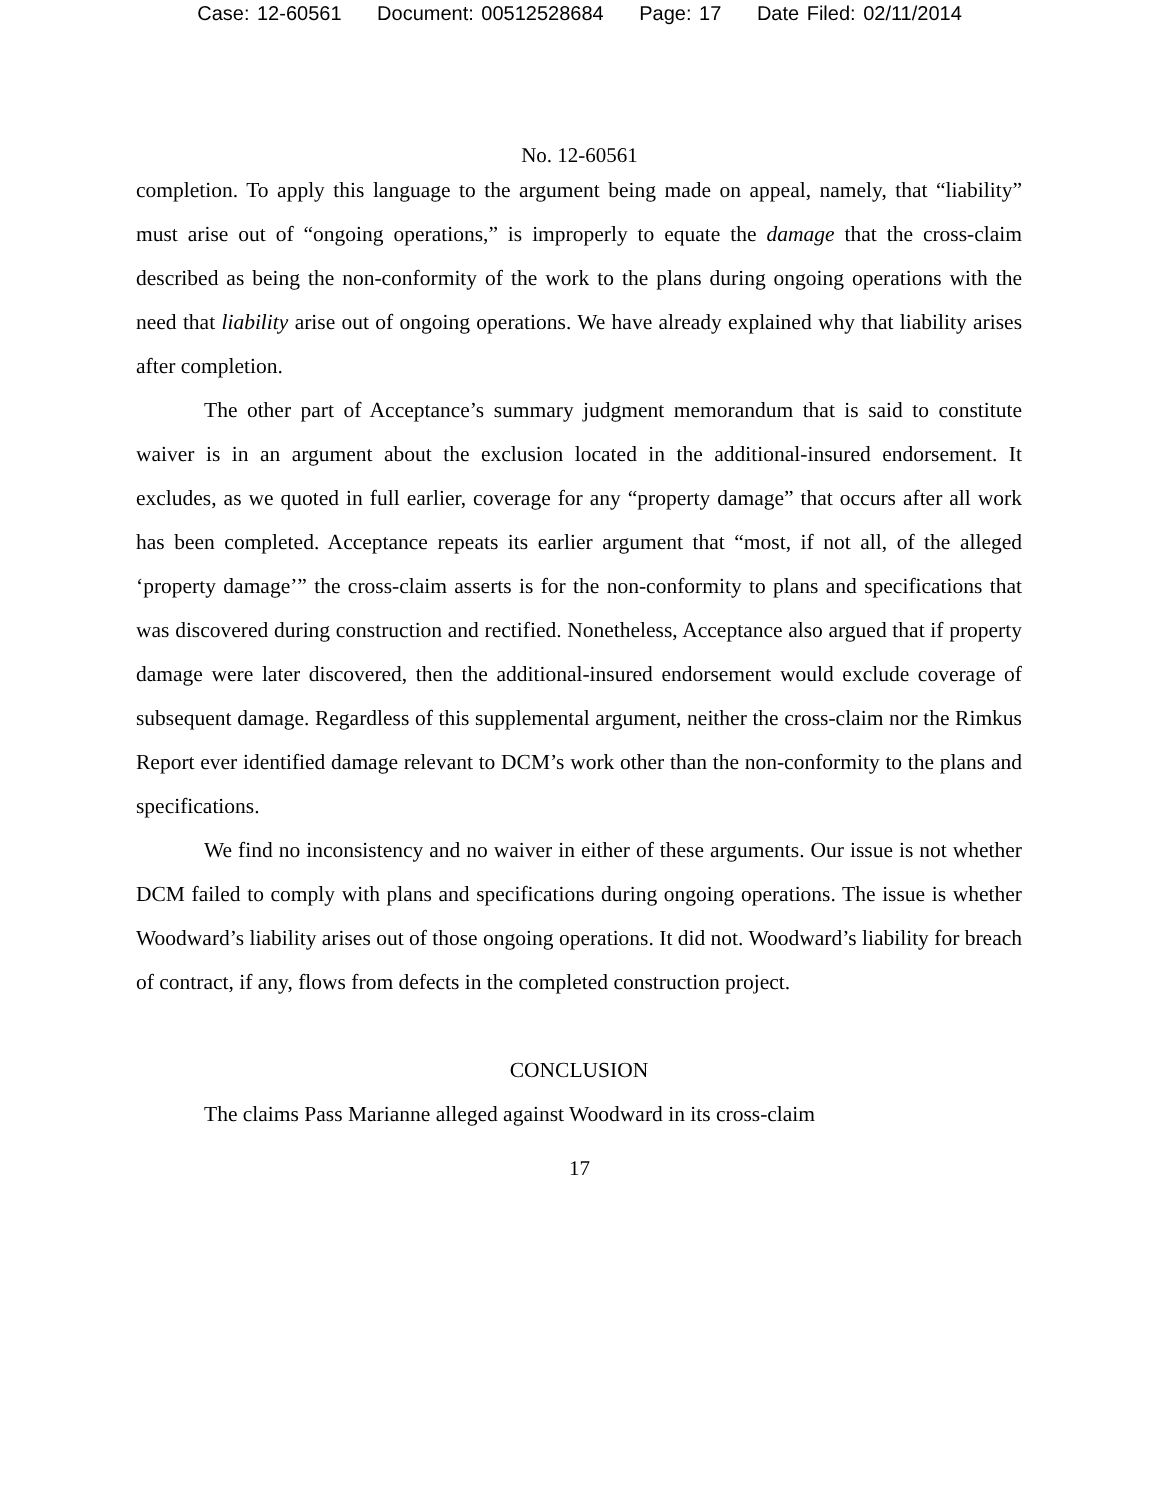Case: 12-60561 Document: 00512528684 Page: 17 Date Filed: 02/11/2014
No. 12-60561
completion. To apply this language to the argument being made on appeal, namely, that “liability” must arise out of “ongoing operations,” is improperly to equate the damage that the cross-claim described as being the non-conformity of the work to the plans during ongoing operations with the need that liability arise out of ongoing operations. We have already explained why that liability arises after completion.
The other part of Acceptance’s summary judgment memorandum that is said to constitute waiver is in an argument about the exclusion located in the additional-insured endorsement. It excludes, as we quoted in full earlier, coverage for any “property damage” that occurs after all work has been completed. Acceptance repeats its earlier argument that “most, if not all, of the alleged ‘property damage’” the cross-claim asserts is for the non-conformity to plans and specifications that was discovered during construction and rectified. Nonetheless, Acceptance also argued that if property damage were later discovered, then the additional-insured endorsement would exclude coverage of subsequent damage. Regardless of this supplemental argument, neither the cross-claim nor the Rimkus Report ever identified damage relevant to DCM’s work other than the non-conformity to the plans and specifications.
We find no inconsistency and no waiver in either of these arguments. Our issue is not whether DCM failed to comply with plans and specifications during ongoing operations. The issue is whether Woodward’s liability arises out of those ongoing operations. It did not. Woodward’s liability for breach of contract, if any, flows from defects in the completed construction project.
CONCLUSION
The claims Pass Marianne alleged against Woodward in its cross-claim
17